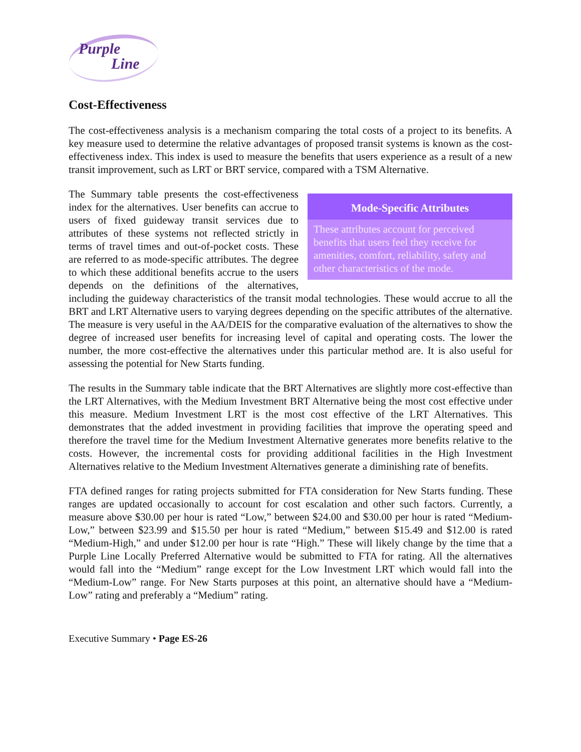Purple
Line
Cost-Effectiveness
The cost-effectiveness analysis is a mechanism comparing the total costs of a project to its benefits. A key measure used to determine the relative advantages of proposed transit systems is known as the cost-effectiveness index. This index is used to measure the benefits that users experience as a result of a new transit improvement, such as LRT or BRT service, compared with a TSM Alternative.
Mode-Specific Attributes
These attributes account for perceived benefits that users feel they receive for amenities, comfort, reliability, safety and other characteristics of the mode.
The Summary table presents the cost-effectiveness index for the alternatives. User benefits can accrue to users of fixed guideway transit services due to attributes of these systems not reflected strictly in terms of travel times and out-of-pocket costs. These are referred to as mode-specific attributes. The degree to which these additional benefits accrue to the users depends on the definitions of the alternatives, including the guideway characteristics of the transit modal technologies. These would accrue to all the BRT and LRT Alternative users to varying degrees depending on the specific attributes of the alternative. The measure is very useful in the AA/DEIS for the comparative evaluation of the alternatives to show the degree of increased user benefits for increasing level of capital and operating costs. The lower the number, the more cost-effective the alternatives under this particular method are. It is also useful for assessing the potential for New Starts funding.
The results in the Summary table indicate that the BRT Alternatives are slightly more cost-effective than the LRT Alternatives, with the Medium Investment BRT Alternative being the most cost effective under this measure. Medium Investment LRT is the most cost effective of the LRT Alternatives. This demonstrates that the added investment in providing facilities that improve the operating speed and therefore the travel time for the Medium Investment Alternative generates more benefits relative to the costs. However, the incremental costs for providing additional facilities in the High Investment Alternatives relative to the Medium Investment Alternatives generate a diminishing rate of benefits.
FTA defined ranges for rating projects submitted for FTA consideration for New Starts funding. These ranges are updated occasionally to account for cost escalation and other such factors. Currently, a measure above $30.00 per hour is rated “Low,” between $24.00 and $30.00 per hour is rated “Medium-Low,” between $23.99 and $15.50 per hour is rated “Medium,” between $15.49 and $12.00 is rated “Medium-High,” and under $12.00 per hour is rate “High.” These will likely change by the time that a Purple Line Locally Preferred Alternative would be submitted to FTA for rating. All the alternatives would fall into the “Medium” range except for the Low Investment LRT which would fall into the “Medium-Low” range. For New Starts purposes at this point, an alternative should have a “Medium-Low” rating and preferably a “Medium” rating.
Executive Summary • Page ES-26